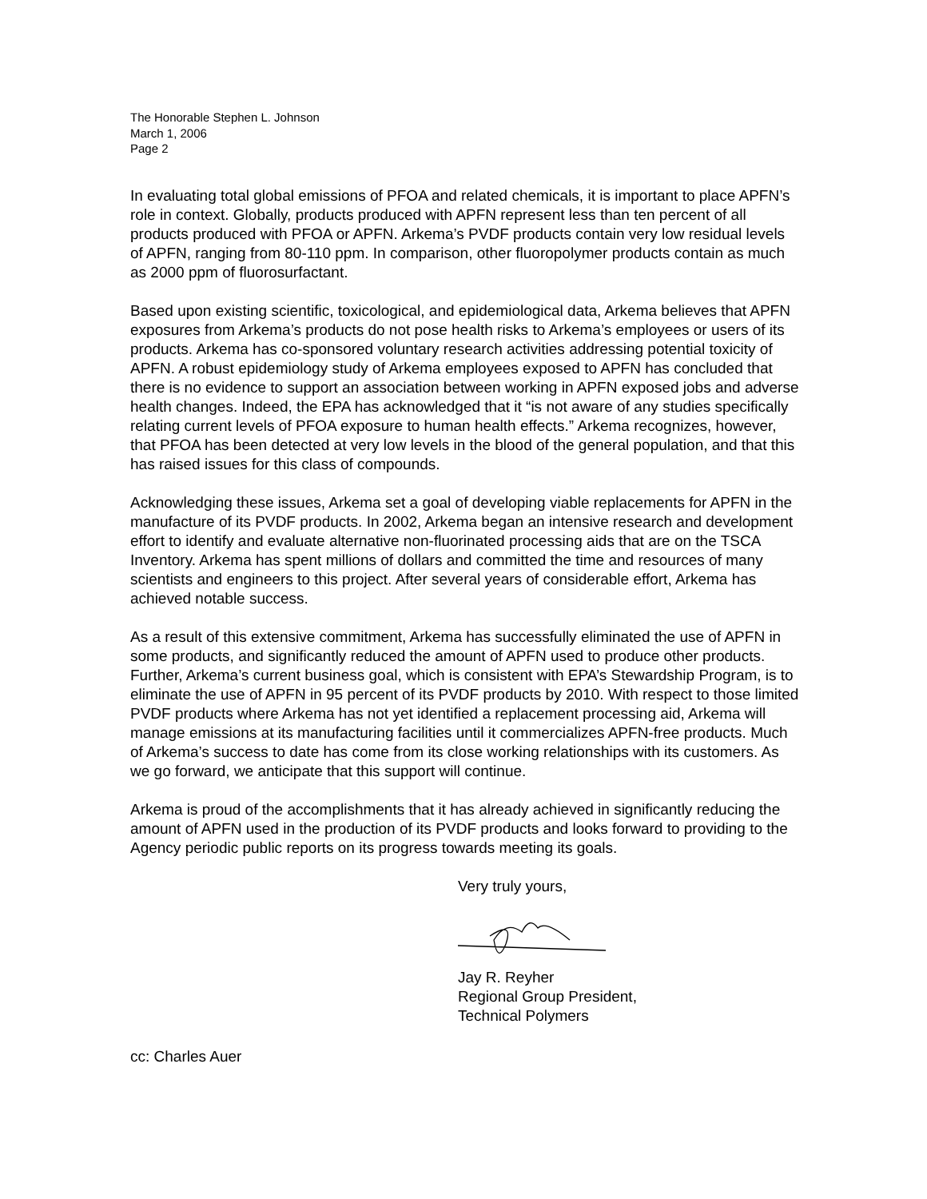The Honorable Stephen L. Johnson
March 1, 2006
Page 2
In evaluating total global emissions of PFOA and related chemicals, it is important to place APFN’s role in context. Globally, products produced with APFN represent less than ten percent of all products produced with PFOA or APFN. Arkema’s PVDF products contain very low residual levels of APFN, ranging from 80-110 ppm. In comparison, other fluoropolymer products contain as much as 2000 ppm of fluorosurfactant.
Based upon existing scientific, toxicological, and epidemiological data, Arkema believes that APFN exposures from Arkema’s products do not pose health risks to Arkema’s employees or users of its products. Arkema has co-sponsored voluntary research activities addressing potential toxicity of APFN. A robust epidemiology study of Arkema employees exposed to APFN has concluded that there is no evidence to support an association between working in APFN exposed jobs and adverse health changes. Indeed, the EPA has acknowledged that it “is not aware of any studies specifically relating current levels of PFOA exposure to human health effects.” Arkema recognizes, however, that PFOA has been detected at very low levels in the blood of the general population, and that this has raised issues for this class of compounds.
Acknowledging these issues, Arkema set a goal of developing viable replacements for APFN in the manufacture of its PVDF products. In 2002, Arkema began an intensive research and development effort to identify and evaluate alternative non-fluorinated processing aids that are on the TSCA Inventory. Arkema has spent millions of dollars and committed the time and resources of many scientists and engineers to this project. After several years of considerable effort, Arkema has achieved notable success.
As a result of this extensive commitment, Arkema has successfully eliminated the use of APFN in some products, and significantly reduced the amount of APFN used to produce other products. Further, Arkema’s current business goal, which is consistent with EPA’s Stewardship Program, is to eliminate the use of APFN in 95 percent of its PVDF products by 2010. With respect to those limited PVDF products where Arkema has not yet identified a replacement processing aid, Arkema will manage emissions at its manufacturing facilities until it commercializes APFN-free products. Much of Arkema’s success to date has come from its close working relationships with its customers. As we go forward, we anticipate that this support will continue.
Arkema is proud of the accomplishments that it has already achieved in significantly reducing the amount of APFN used in the production of its PVDF products and looks forward to providing to the Agency periodic public reports on its progress towards meeting its goals.
Very truly yours,
Jay R. Reyher
Regional Group President,
Technical Polymers
cc: Charles Auer